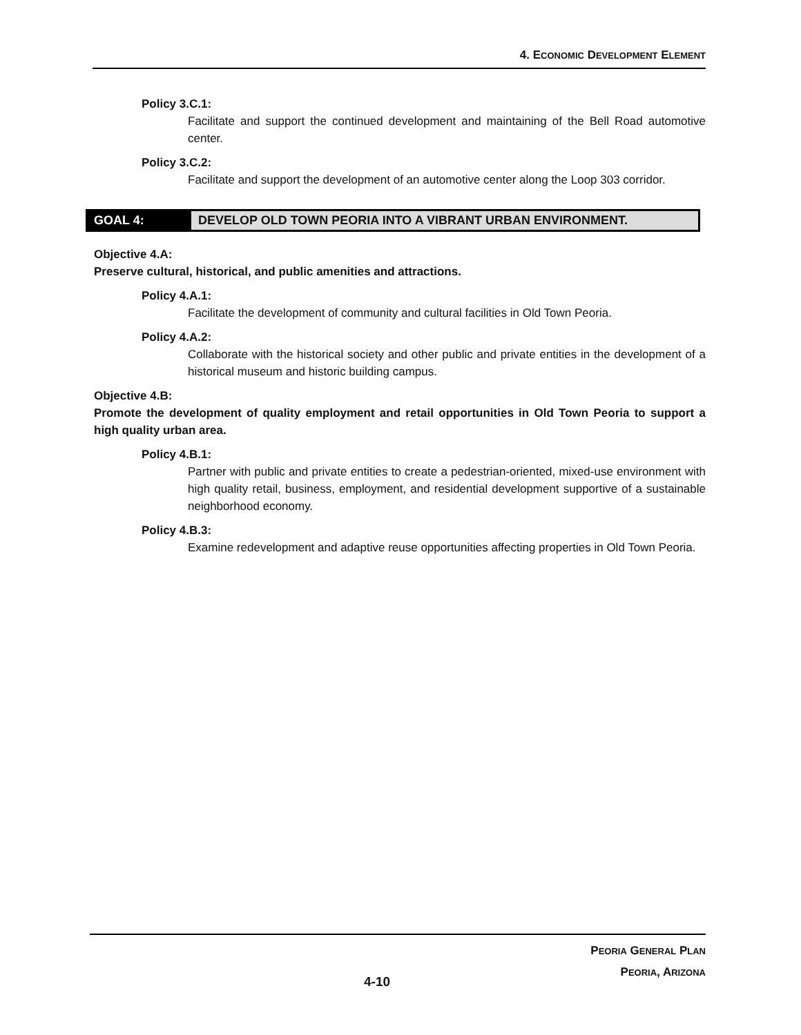4. ECONOMIC DEVELOPMENT ELEMENT
Policy 3.C.1:
Facilitate and support the continued development and maintaining of the Bell Road automotive center.
Policy 3.C.2:
Facilitate and support the development of an automotive center along the Loop 303 corridor.
GOAL 4:
DEVELOP OLD TOWN PEORIA INTO A VIBRANT URBAN ENVIRONMENT.
Objective 4.A:
Preserve cultural, historical, and public amenities and attractions.
Policy 4.A.1:
Facilitate the development of community and cultural facilities in Old Town Peoria.
Policy 4.A.2:
Collaborate with the historical society and other public and private entities in the development of a historical museum and historic building campus.
Objective 4.B:
Promote the development of quality employment and retail opportunities in Old Town Peoria to support a high quality urban area.
Policy 4.B.1:
Partner with public and private entities to create a pedestrian-oriented, mixed-use environment with high quality retail, business, employment, and residential development supportive of a sustainable neighborhood economy.
Policy 4.B.3:
Examine redevelopment and adaptive reuse opportunities affecting properties in Old Town Peoria.
PEORIA GENERAL PLAN
PEORIA, ARIZONA
4-10